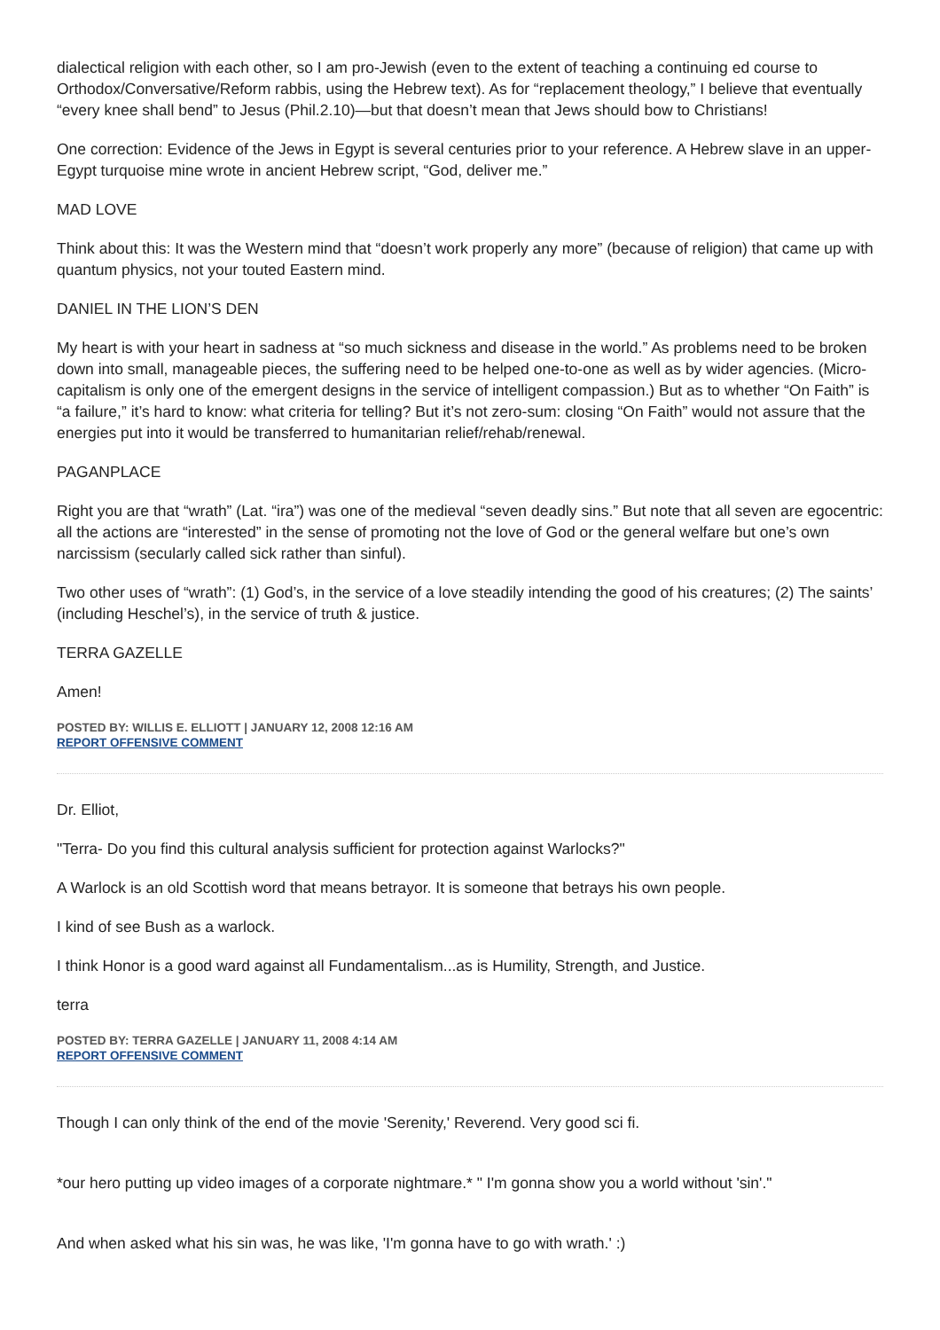dialectical religion with each other, so I am pro-Jewish (even to the extent of teaching a continuing ed course to Orthodox/Conversative/Reform rabbis, using the Hebrew text). As for “replacement theology,” I believe that eventually “every knee shall bend” to Jesus (Phil.2.10)—but that doesn’t mean that Jews should bow to Christians!
One correction: Evidence of the Jews in Egypt is several centuries prior to your reference. A Hebrew slave in an upper-Egypt turquoise mine wrote in ancient Hebrew script, “God, deliver me.”
MAD LOVE
Think about this: It was the Western mind that “doesn’t work properly any more” (because of religion) that came up with quantum physics, not your touted Eastern mind.
DANIEL IN THE LION’S DEN
My heart is with your heart in sadness at “so much sickness and disease in the world.” As problems need to be broken down into small, manageable pieces, the suffering need to be helped one-to-one as well as by wider agencies. (Micro-capitalism is only one of the emergent designs in the service of intelligent compassion.) But as to whether “On Faith” is “a failure,” it’s hard to know: what criteria for telling? But it’s not zero-sum: closing “On Faith” would not assure that the energies put into it would be transferred to humanitarian relief/rehab/renewal.
PAGANPLACE
Right you are that “wrath” (Lat. “ira”) was one of the medieval “seven deadly sins.” But note that all seven are egocentric: all the actions are “interested” in the sense of promoting not the love of God or the general welfare but one’s own narcissism (secularly called sick rather than sinful).
Two other uses of “wrath”: (1) God’s, in the service of a love steadily intending the good of his creatures; (2) The saints’ (including Heschel’s), in the service of truth & justice.
TERRA GAZELLE
Amen!
POSTED BY: WILLIS E. ELLIOTT | JANUARY 12, 2008 12:16 AM
REPORT OFFENSIVE COMMENT
Dr. Elliot,
"Terra- Do you find this cultural analysis sufficient for protection against Warlocks?"
A Warlock is an old Scottish word that means betrayor. It is someone that betrays his own people.
I kind of see Bush as a warlock.
I think Honor is a good ward against all Fundamentalism...as is Humility, Strength, and Justice.
terra
POSTED BY: TERRA GAZELLE | JANUARY 11, 2008 4:14 AM
REPORT OFFENSIVE COMMENT
Though I can only think of the end of the movie 'Serenity,' Reverend. Very good sci fi.
*our hero putting up video images of a corporate nightmare.* " I'm gonna show you a world without 'sin'."
And when asked what his sin was, he was like, 'I'm gonna have to go with wrath.' :)